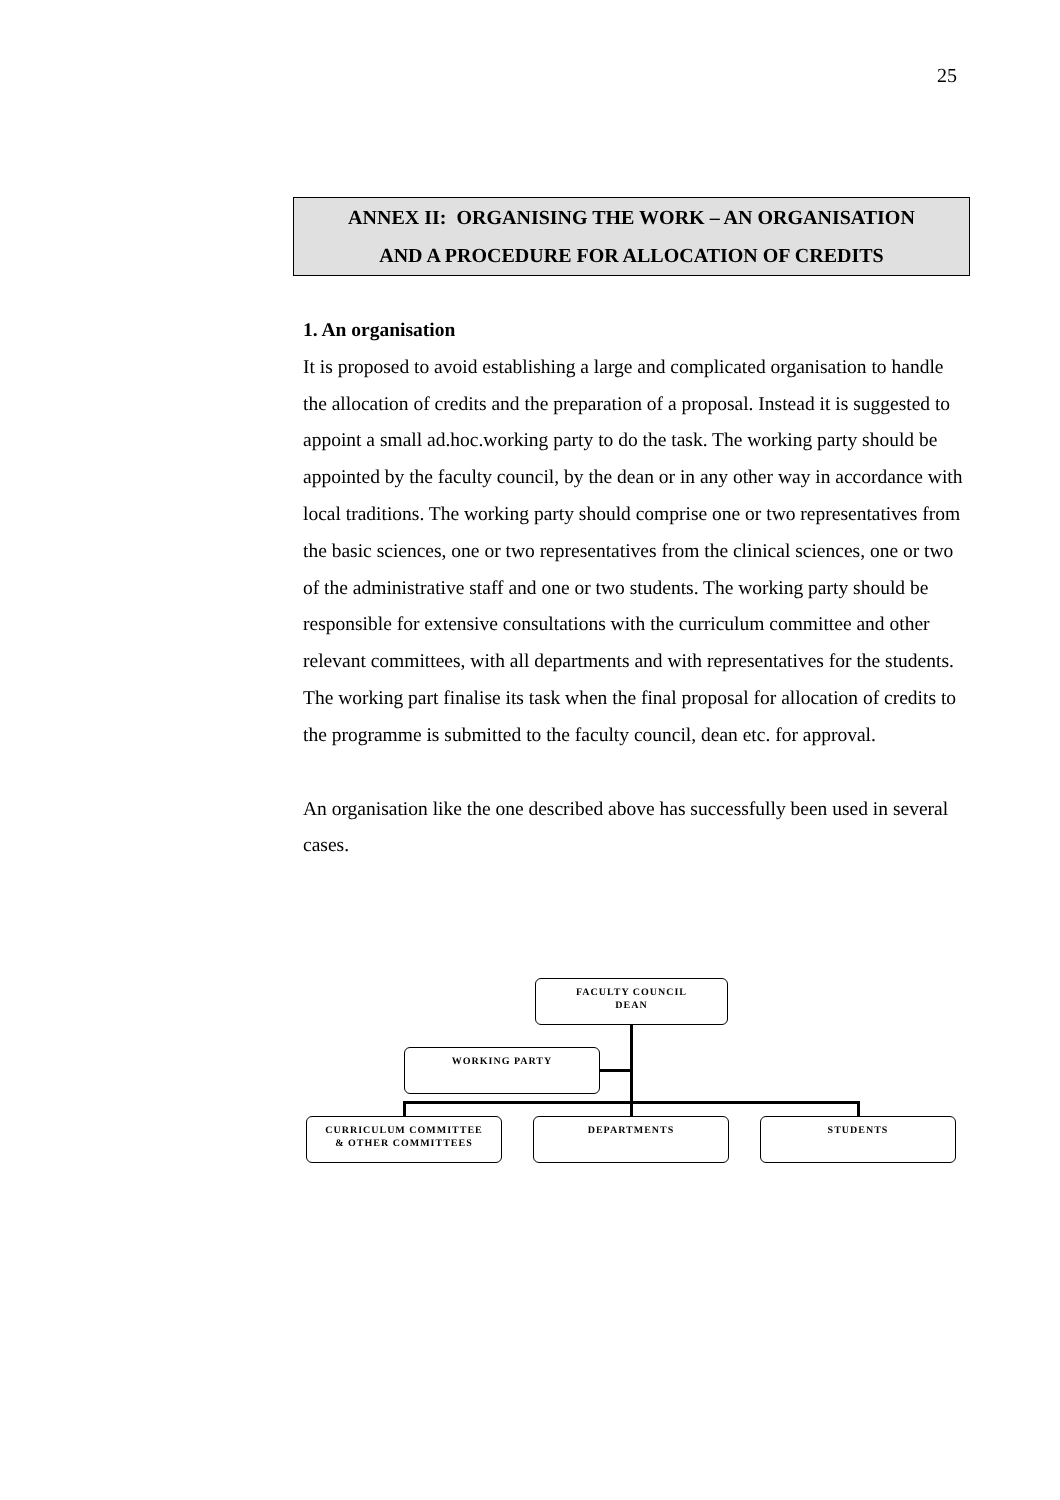25
ANNEX II: ORGANISING THE WORK – AN ORGANISATION
AND A PROCEDURE FOR ALLOCATION OF CREDITS
1. An organisation
It is proposed to avoid establishing a large and complicated organisation to handle the allocation of credits and the preparation of a proposal. Instead it is suggested to appoint a small ad.hoc.working party to do the task. The working party should be appointed by the faculty council, by the dean or in any other way in accordance with local traditions. The working party should comprise one or two representatives from the basic sciences, one or two representatives from the clinical sciences, one or two of the administrative staff and one or two students. The working party should be responsible for extensive consultations with the curriculum committee and other relevant committees, with all departments and with representatives for the students. The working part finalise its task when the final proposal for allocation of credits to the programme is submitted to the faculty council, dean etc. for approval.
An organisation like the one described above has successfully been used in several cases.
FACULTY COUNCIL
DEAN
WORKING PARTY
CURRICULUM COMMITTEE
& OTHER COMMITTEES
DEPARTMENTS STUDENTS